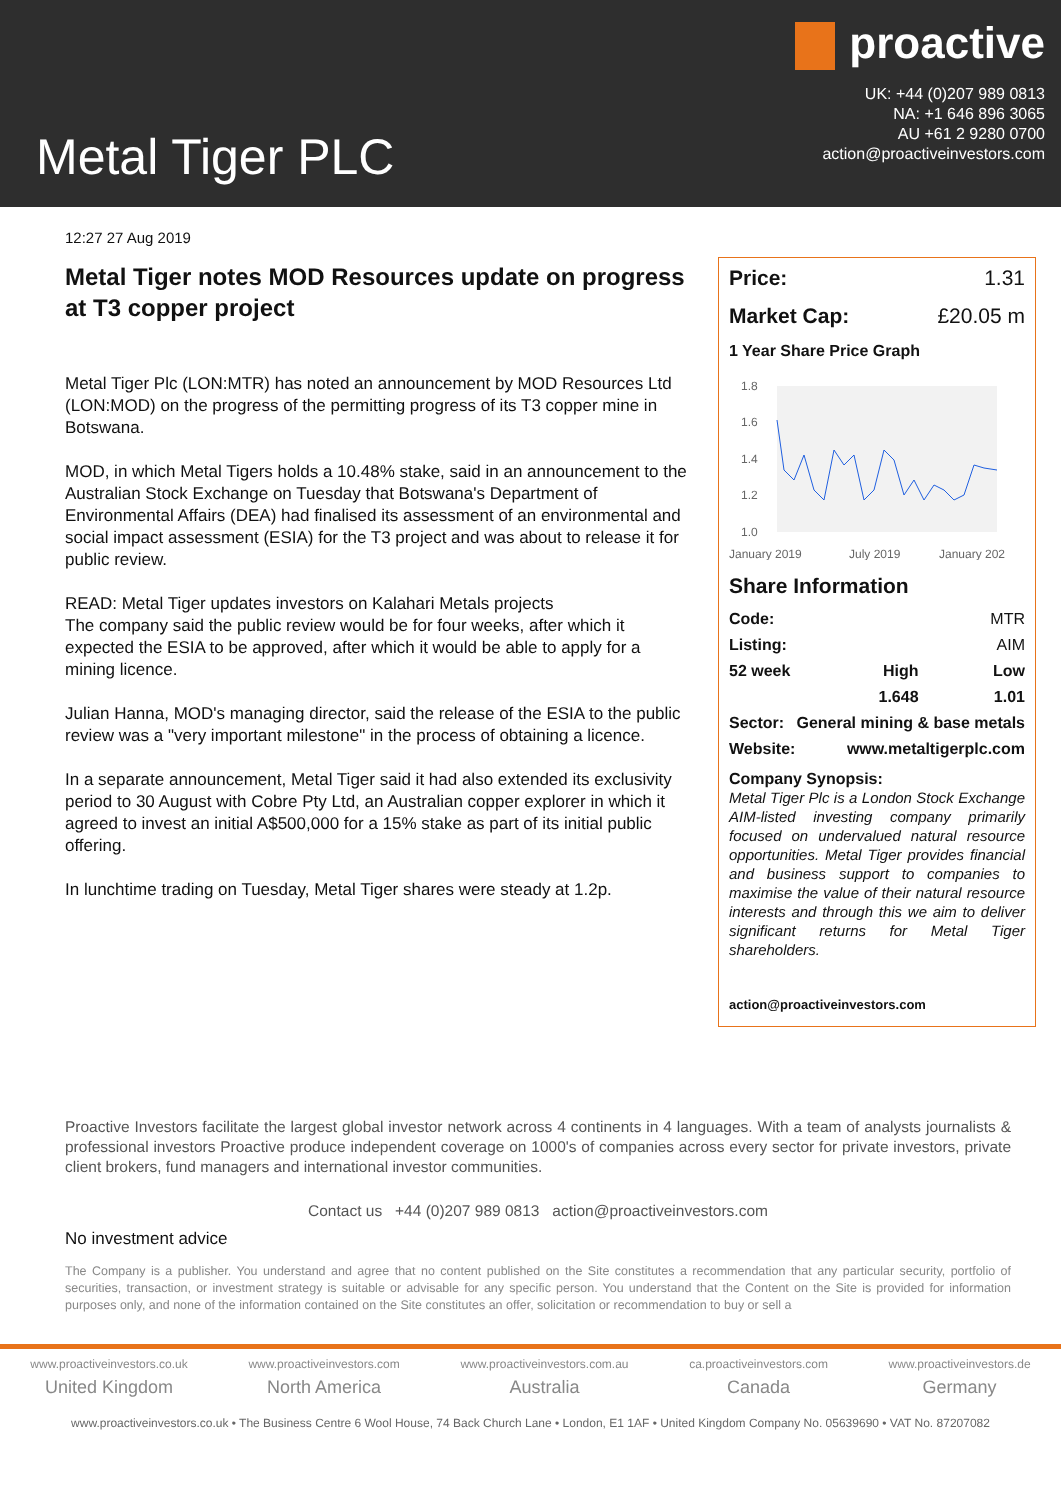Metal Tiger PLC
proactive
UK: +44 (0)207 989 0813
NA: +1 646 896 3065
AU +61 2 9280 0700
action@proactiveinvestors.com
12:27 27 Aug 2019
Metal Tiger notes MOD Resources update on progress at T3 copper project
Metal Tiger Plc (LON:MTR) has noted an announcement by MOD Resources Ltd (LON:MOD) on the progress of the permitting progress of its T3 copper mine in Botswana.
MOD, in which Metal Tigers holds a 10.48% stake, said in an announcement to the Australian Stock Exchange on Tuesday that Botswana's Department of Environmental Affairs (DEA) had finalised its assessment of an environmental and social impact assessment (ESIA) for the T3 project and was about to release it for public review.
READ: Metal Tiger updates investors on Kalahari Metals projects
The company said the public review would be for four weeks, after which it expected the ESIA to be approved, after which it would be able to apply for a mining licence.
Julian Hanna, MOD's managing director, said the release of the ESIA to the public review was a "very important milestone" in the process of obtaining a licence.
In a separate announcement, Metal Tiger said it had also extended its exclusivity period to 30 August with Cobre Pty Ltd, an Australian copper explorer in which it agreed to invest an initial A$500,000 for a 15% stake as part of its initial public offering.
In lunchtime trading on Tuesday, Metal Tiger shares were steady at 1.2p.
Price: 1.31
Market Cap: £20.05 m
1 Year Share Price Graph
1.8
1.6
1.4
1.2
1.0
January 2019
July 2019
January 202
Share Information
| Code: | | MTR |
| Listing: | | AIM |
| 52 week | High | Low |
| | 1.648 | 1.01 |
| Sector: | General mining & base metals | |
| Website: | www.metaltigerplc.com | |
Company Synopsis:
Metal Tiger Plc is a London Stock Exchange AIM-listed investing company primarily focused on undervalued natural resource opportunities. Metal Tiger provides financial and business support to companies to maximise the value of their natural resource interests and through this we aim to deliver significant returns for Metal Tiger shareholders.
action@proactiveinvestors.com
Proactive Investors facilitate the largest global investor network across 4 continents in 4 languages. With a team of analysts journalists & professional investors Proactive produce independent coverage on 1000's of companies across every sector for private investors, private client brokers, fund managers and international investor communities.
Contact us +44 (0)207 989 0813 action@proactiveinvestors.com
No investment advice
The Company is a publisher. You understand and agree that no content published on the Site constitutes a recommendation that any particular security, portfolio of securities, transaction, or investment strategy is suitable or advisable for any specific person. You understand that the Content on the Site is provided for information purposes only, and none of the information contained on the Site constitutes an offer, solicitation or recommendation to buy or sell a
www.proactiveinvestors.co.uk
United Kingdom
www.proactiveinvestors.com
North America
www.proactiveinvestors.com.au
Australia
ca.proactiveinvestors.com
Canada
www.proactiveinvestors.de
Germany
www.proactiveinvestors.co.uk • The Business Centre 6 Wool House, 74 Back Church Lane • London, E1 1AF • United Kingdom Company No. 05639690 • VAT No. 87207082